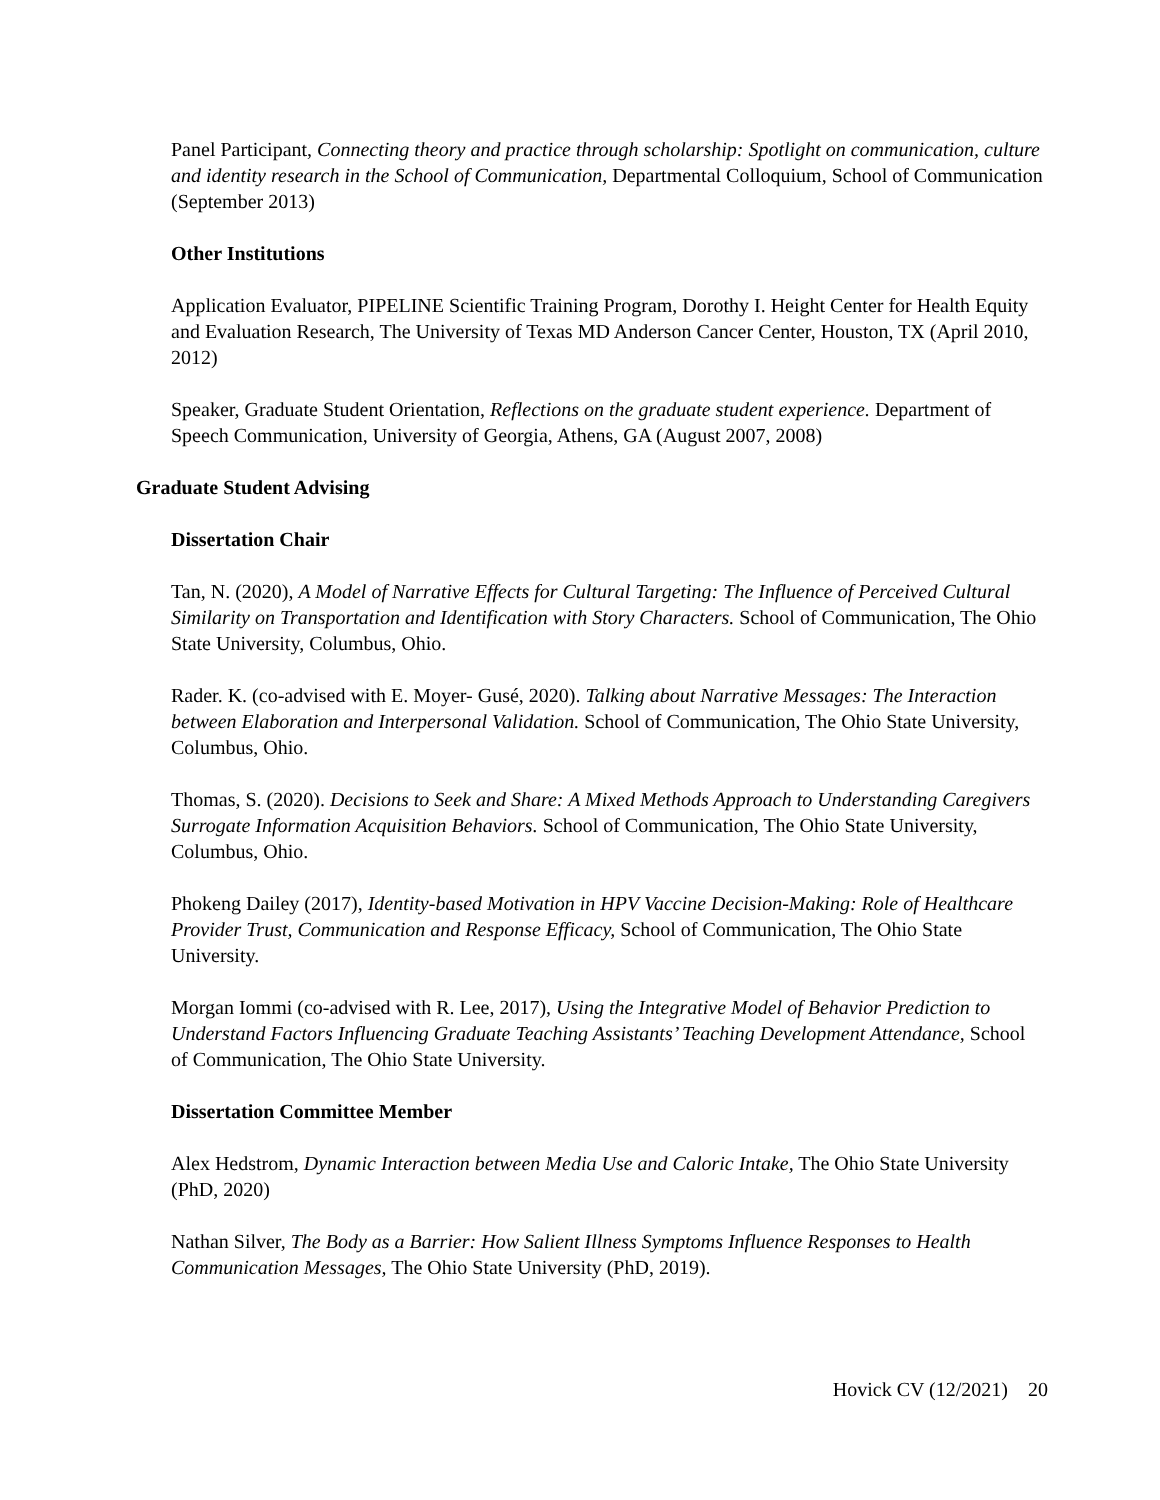Panel Participant, Connecting theory and practice through scholarship: Spotlight on communication, culture and identity research in the School of Communication, Departmental Colloquium, School of Communication (September 2013)
Other Institutions
Application Evaluator, PIPELINE Scientific Training Program, Dorothy I. Height Center for Health Equity and Evaluation Research, The University of Texas MD Anderson Cancer Center, Houston, TX (April 2010, 2012)
Speaker, Graduate Student Orientation, Reflections on the graduate student experience. Department of Speech Communication, University of Georgia, Athens, GA (August 2007, 2008)
Graduate Student Advising
Dissertation Chair
Tan, N. (2020), A Model of Narrative Effects for Cultural Targeting: The Influence of Perceived Cultural Similarity on Transportation and Identification with Story Characters. School of Communication, The Ohio State University, Columbus, Ohio.
Rader. K. (co-advised with E. Moyer- Gusé, 2020). Talking about Narrative Messages: The Interaction between Elaboration and Interpersonal Validation. School of Communication, The Ohio State University, Columbus, Ohio.
Thomas, S. (2020). Decisions to Seek and Share: A Mixed Methods Approach to Understanding Caregivers Surrogate Information Acquisition Behaviors. School of Communication, The Ohio State University, Columbus, Ohio.
Phokeng Dailey (2017), Identity-based Motivation in HPV Vaccine Decision-Making: Role of Healthcare Provider Trust, Communication and Response Efficacy, School of Communication, The Ohio State University.
Morgan Iommi (co-advised with R. Lee, 2017), Using the Integrative Model of Behavior Prediction to Understand Factors Influencing Graduate Teaching Assistants’ Teaching Development Attendance, School of Communication, The Ohio State University.
Dissertation Committee Member
Alex Hedstrom, Dynamic Interaction between Media Use and Caloric Intake, The Ohio State University (PhD, 2020)
Nathan Silver, The Body as a Barrier: How Salient Illness Symptoms Influence Responses to Health Communication Messages, The Ohio State University (PhD, 2019).
Hovick CV (12/2021) 20